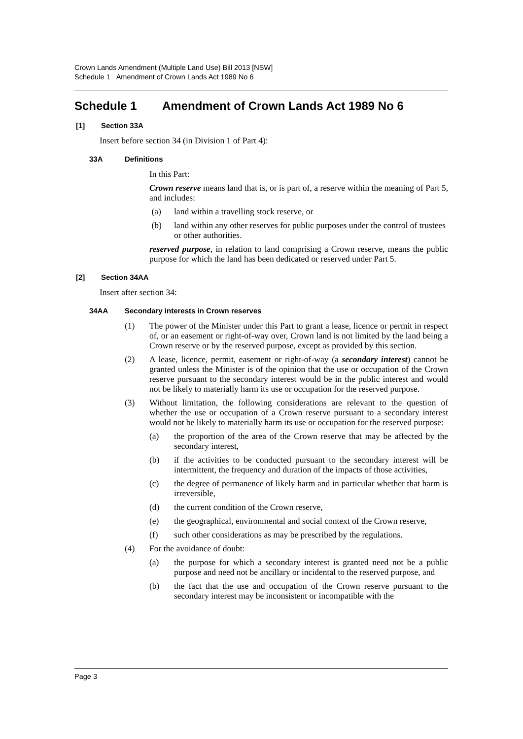Crown Lands Amendment (Multiple Land Use) Bill 2013 [NSW]
Schedule 1 Amendment of Crown Lands Act 1989 No 6
Schedule 1 Amendment of Crown Lands Act 1989 No 6
[1] Section 33A
Insert before section 34 (in Division 1 of Part 4):
33A Definitions
In this Part:
Crown reserve means land that is, or is part of, a reserve within the meaning of Part 5, and includes:
(a) land within a travelling stock reserve, or
(b) land within any other reserves for public purposes under the control of trustees or other authorities.
reserved purpose, in relation to land comprising a Crown reserve, means the public purpose for which the land has been dedicated or reserved under Part 5.
[2] Section 34AA
Insert after section 34:
34AA Secondary interests in Crown reserves
(1) The power of the Minister under this Part to grant a lease, licence or permit in respect of, or an easement or right-of-way over, Crown land is not limited by the land being a Crown reserve or by the reserved purpose, except as provided by this section.
(2) A lease, licence, permit, easement or right-of-way (a secondary interest) cannot be granted unless the Minister is of the opinion that the use or occupation of the Crown reserve pursuant to the secondary interest would be in the public interest and would not be likely to materially harm its use or occupation for the reserved purpose.
(3) Without limitation, the following considerations are relevant to the question of whether the use or occupation of a Crown reserve pursuant to a secondary interest would not be likely to materially harm its use or occupation for the reserved purpose:
(a) the proportion of the area of the Crown reserve that may be affected by the secondary interest,
(b) if the activities to be conducted pursuant to the secondary interest will be intermittent, the frequency and duration of the impacts of those activities,
(c) the degree of permanence of likely harm and in particular whether that harm is irreversible,
(d) the current condition of the Crown reserve,
(e) the geographical, environmental and social context of the Crown reserve,
(f) such other considerations as may be prescribed by the regulations.
(4) For the avoidance of doubt:
(a) the purpose for which a secondary interest is granted need not be a public purpose and need not be ancillary or incidental to the reserved purpose, and
(b) the fact that the use and occupation of the Crown reserve pursuant to the secondary interest may be inconsistent or incompatible with the
Page 3